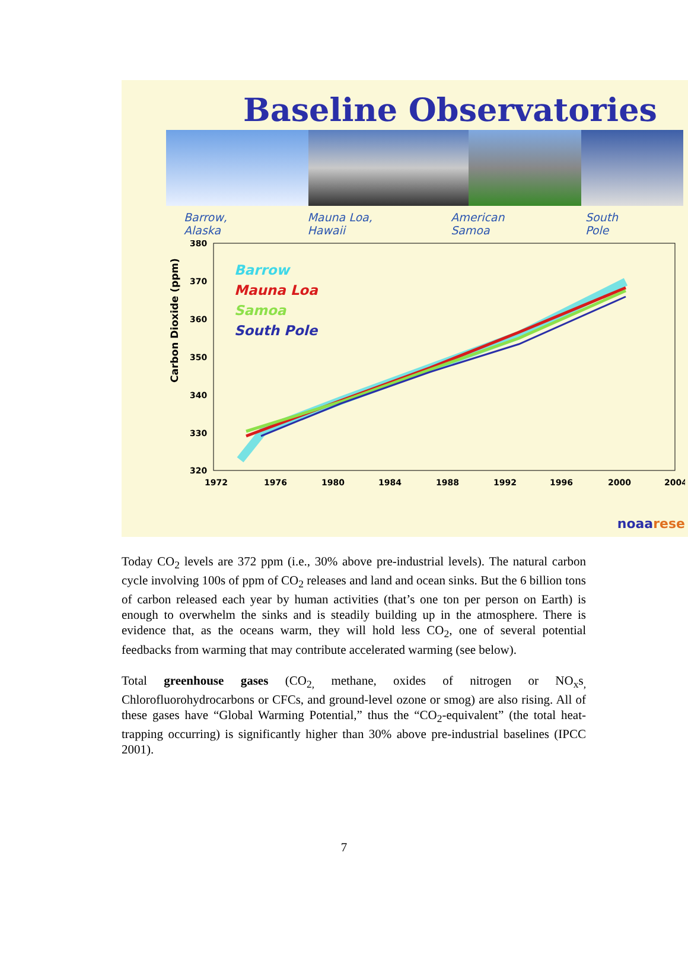Baseline Observatories
Barrow, Alaska Mauna Loa, Hawaii American Samoa South Pole
Carbon Dioxide (ppm)
380
370
360
350
340
330
320
1972
1976
1980
1984
1988
1992
1996
2000
2004
Barrow
Mauna Loa
Samoa
South Pole
noaarese
Today CO<sub>2</sub> levels are 372 ppm (i.e., 30% above pre-industrial levels). The natural carbon cycle involving 100s of ppm of CO<sub>2</sub> releases and land and ocean sinks. But the 6 billion tons of carbon released each year by human activities (that’s one ton per person on Earth) is enough to overwhelm the sinks and is steadily building up in the atmosphere. There is evidence that, as the oceans warm, they will hold less CO<sub>2</sub>, one of several potential feedbacks from warming that may contribute accelerated warming (see below).
Total greenhouse gases (CO<sub>2,</sub> methane, oxides of nitrogen or NO<sub>x</sub>s<sub>,</sub> Chlorofluorohydrocarbons or CFCs, and ground-level ozone or smog) are also rising. All of these gases have “Global Warming Potential,” thus the “CO<sub>2</sub>-equivalent” (the total heat-trapping occurring) is significantly higher than 30% above pre-industrial baselines (IPCC 2001).
7